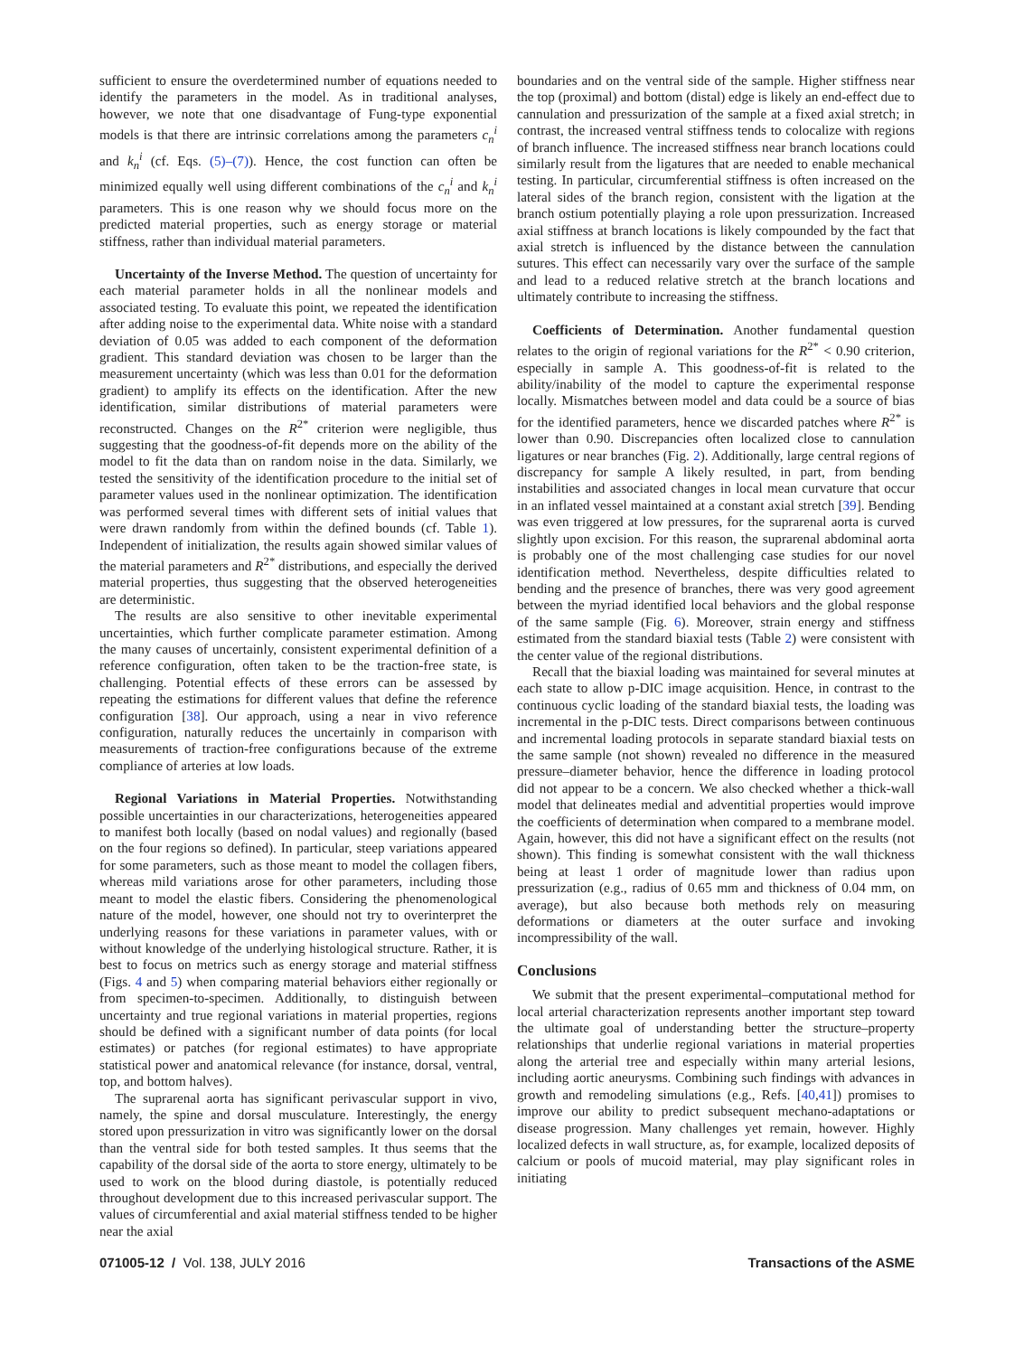sufficient to ensure the overdetermined number of equations needed to identify the parameters in the model. As in traditional analyses, however, we note that one disadvantage of Fung-type exponential models is that there are intrinsic correlations among the parameters c<sub>n</sub><sup>i</sup> and k<sub>n</sub><sup>i</sup> (cf. Eqs. (5)–(7)). Hence, the cost function can often be minimized equally well using different combinations of the c<sub>n</sub><sup>i</sup> and k<sub>n</sub><sup>i</sup> parameters. This is one reason why we should focus more on the predicted material properties, such as energy storage or material stiffness, rather than individual material parameters.
Uncertainty of the Inverse Method. The question of uncertainty for each material parameter holds in all the nonlinear models and associated testing. To evaluate this point, we repeated the identification after adding noise to the experimental data. White noise with a standard deviation of 0.05 was added to each component of the deformation gradient. This standard deviation was chosen to be larger than the measurement uncertainty (which was less than 0.01 for the deformation gradient) to amplify its effects on the identification. After the new identification, similar distributions of material parameters were reconstructed. Changes on the R<sup>2*</sup> criterion were negligible, thus suggesting that the goodness-of-fit depends more on the ability of the model to fit the data than on random noise in the data. Similarly, we tested the sensitivity of the identification procedure to the initial set of parameter values used in the nonlinear optimization. The identification was performed several times with different sets of initial values that were drawn randomly from within the defined bounds (cf. Table 1). Independent of initialization, the results again showed similar values of the material parameters and R<sup>2*</sup> distributions, and especially the derived material properties, thus suggesting that the observed heterogeneities are deterministic.
The results are also sensitive to other inevitable experimental uncertainties, which further complicate parameter estimation. Among the many causes of uncertainly, consistent experimental definition of a reference configuration, often taken to be the traction-free state, is challenging. Potential effects of these errors can be assessed by repeating the estimations for different values that define the reference configuration [38]. Our approach, using a near in vivo reference configuration, naturally reduces the uncertainly in comparison with measurements of traction-free configurations because of the extreme compliance of arteries at low loads.
Regional Variations in Material Properties. Notwithstanding possible uncertainties in our characterizations, heterogeneities appeared to manifest both locally (based on nodal values) and regionally (based on the four regions so defined). In particular, steep variations appeared for some parameters, such as those meant to model the collagen fibers, whereas mild variations arose for other parameters, including those meant to model the elastic fibers. Considering the phenomenological nature of the model, however, one should not try to overinterpret the underlying reasons for these variations in parameter values, with or without knowledge of the underlying histological structure. Rather, it is best to focus on metrics such as energy storage and material stiffness (Figs. 4 and 5) when comparing material behaviors either regionally or from specimen-to-specimen. Additionally, to distinguish between uncertainty and true regional variations in material properties, regions should be defined with a significant number of data points (for local estimates) or patches (for regional estimates) to have appropriate statistical power and anatomical relevance (for instance, dorsal, ventral, top, and bottom halves).
The suprarenal aorta has significant perivascular support in vivo, namely, the spine and dorsal musculature. Interestingly, the energy stored upon pressurization in vitro was significantly lower on the dorsal than the ventral side for both tested samples. It thus seems that the capability of the dorsal side of the aorta to store energy, ultimately to be used to work on the blood during diastole, is potentially reduced throughout development due to this increased perivascular support. The values of circumferential and axial material stiffness tended to be higher near the axial
boundaries and on the ventral side of the sample. Higher stiffness near the top (proximal) and bottom (distal) edge is likely an end-effect due to cannulation and pressurization of the sample at a fixed axial stretch; in contrast, the increased ventral stiffness tends to colocalize with regions of branch influence. The increased stiffness near branch locations could similarly result from the ligatures that are needed to enable mechanical testing. In particular, circumferential stiffness is often increased on the lateral sides of the branch region, consistent with the ligation at the branch ostium potentially playing a role upon pressurization. Increased axial stiffness at branch locations is likely compounded by the fact that axial stretch is influenced by the distance between the cannulation sutures. This effect can necessarily vary over the surface of the sample and lead to a reduced relative stretch at the branch locations and ultimately contribute to increasing the stiffness.
Coefficients of Determination. Another fundamental question relates to the origin of regional variations for the R<sup>2*</sup> < 0.90 criterion, especially in sample A. This goodness-of-fit is related to the ability/inability of the model to capture the experimental response locally. Mismatches between model and data could be a source of bias for the identified parameters, hence we discarded patches where R<sup>2*</sup> is lower than 0.90. Discrepancies often localized close to cannulation ligatures or near branches (Fig. 2). Additionally, large central regions of discrepancy for sample A likely resulted, in part, from bending instabilities and associated changes in local mean curvature that occur in an inflated vessel maintained at a constant axial stretch [39]. Bending was even triggered at low pressures, for the suprarenal aorta is curved slightly upon excision. For this reason, the suprarenal abdominal aorta is probably one of the most challenging case studies for our novel identification method. Nevertheless, despite difficulties related to bending and the presence of branches, there was very good agreement between the myriad identified local behaviors and the global response of the same sample (Fig. 6). Moreover, strain energy and stiffness estimated from the standard biaxial tests (Table 2) were consistent with the center value of the regional distributions.
Recall that the biaxial loading was maintained for several minutes at each state to allow p-DIC image acquisition. Hence, in contrast to the continuous cyclic loading of the standard biaxial tests, the loading was incremental in the p-DIC tests. Direct comparisons between continuous and incremental loading protocols in separate standard biaxial tests on the same sample (not shown) revealed no difference in the measured pressure–diameter behavior, hence the difference in loading protocol did not appear to be a concern. We also checked whether a thick-wall model that delineates medial and adventitial properties would improve the coefficients of determination when compared to a membrane model. Again, however, this did not have a significant effect on the results (not shown). This finding is somewhat consistent with the wall thickness being at least 1 order of magnitude lower than radius upon pressurization (e.g., radius of 0.65 mm and thickness of 0.04 mm, on average), but also because both methods rely on measuring deformations or diameters at the outer surface and invoking incompressibility of the wall.
Conclusions
We submit that the present experimental–computational method for local arterial characterization represents another important step toward the ultimate goal of understanding better the structure–property relationships that underlie regional variations in material properties along the arterial tree and especially within many arterial lesions, including aortic aneurysms. Combining such findings with advances in growth and remodeling simulations (e.g., Refs. [40,41]) promises to improve our ability to predict subsequent mechano-adaptations or disease progression. Many challenges yet remain, however. Highly localized defects in wall structure, as, for example, localized deposits of calcium or pools of mucoid material, may play significant roles in initiating
071005-12 / Vol. 138, JULY 2016 Transactions of the ASME